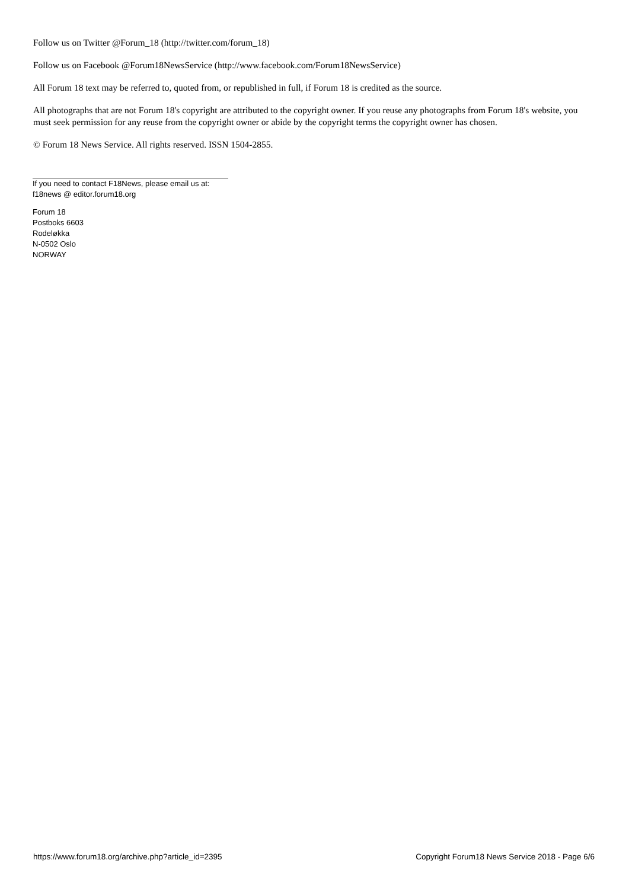Follow us on Twitter @Forum_18 (http://twitter.com/forum_18)
Follow us on Facebook @Forum18NewsService (http://www.facebook.com/Forum18NewsService)
All Forum 18 text may be referred to, quoted from, or republished in full, if Forum 18 is credited as the source.
All photographs that are not Forum 18's copyright are attributed to the copyright owner. If you reuse any photographs from Forum 18's website, you must seek permission for any reuse from the copyright owner or abide by the copyright terms the copyright owner has chosen.
© Forum 18 News Service. All rights reserved. ISSN 1504-2855.
If you need to contact F18News, please email us at:
f18news @ editor.forum18.org
Forum 18
Postboks 6603
Rodeløkka
N-0502 Oslo
NORWAY
https://www.forum18.org/archive.php?article_id=2395 Copyright Forum18 News Service 2018 - Page 6/6